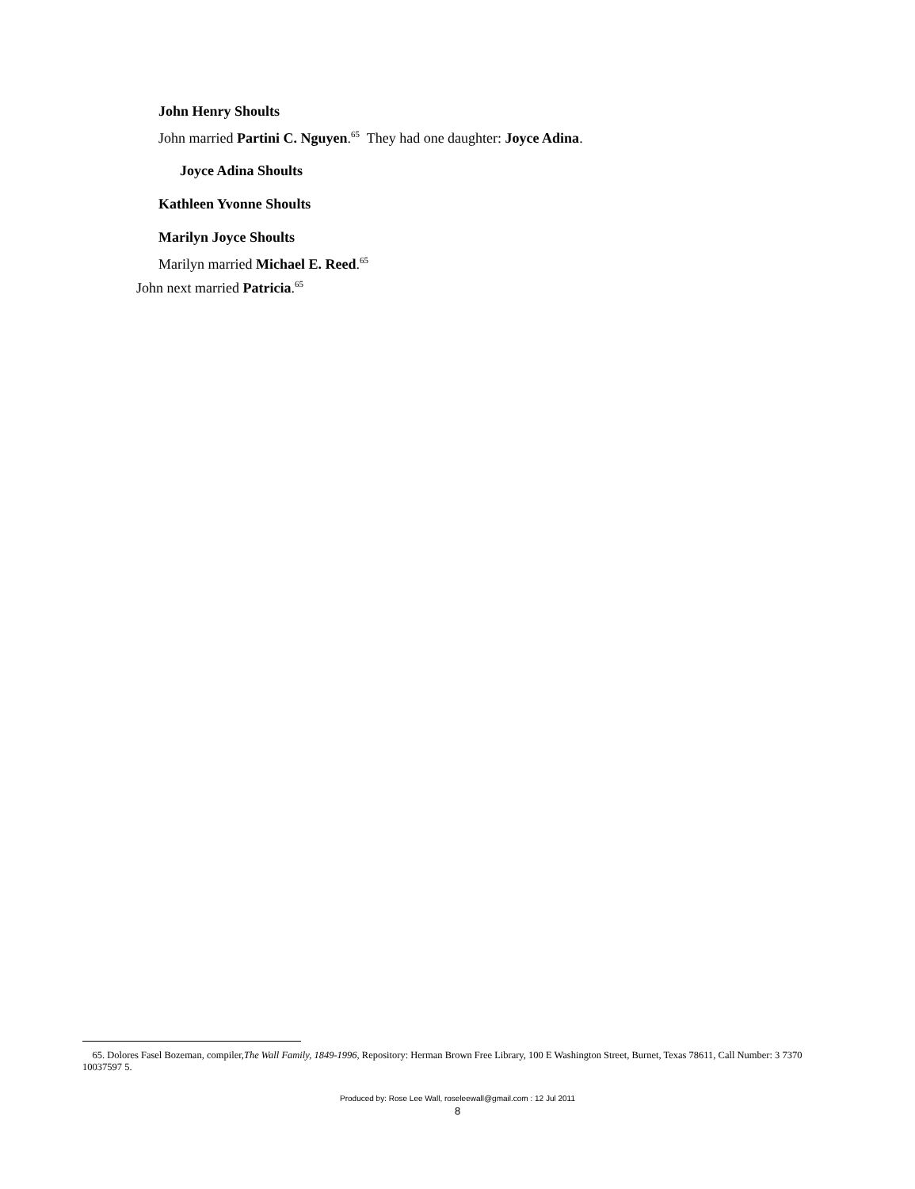John Henry Shoults
John married Partini C. Nguyen.<sup>65</sup> They had one daughter: Joyce Adina.
Joyce Adina Shoults
Kathleen Yvonne Shoults
Marilyn Joyce Shoults
Marilyn married Michael E. Reed.<sup>65</sup>
John next married Patricia.<sup>65</sup>
65. Dolores Fasel Bozeman, compiler,The Wall Family, 1849-1996, Repository: Herman Brown Free Library, 100 E Washington Street, Burnet, Texas 78611, Call Number: 3 7370 10037597 5.
Produced by: Rose Lee Wall, roseleewall@gmail.com : 12 Jul 2011
8